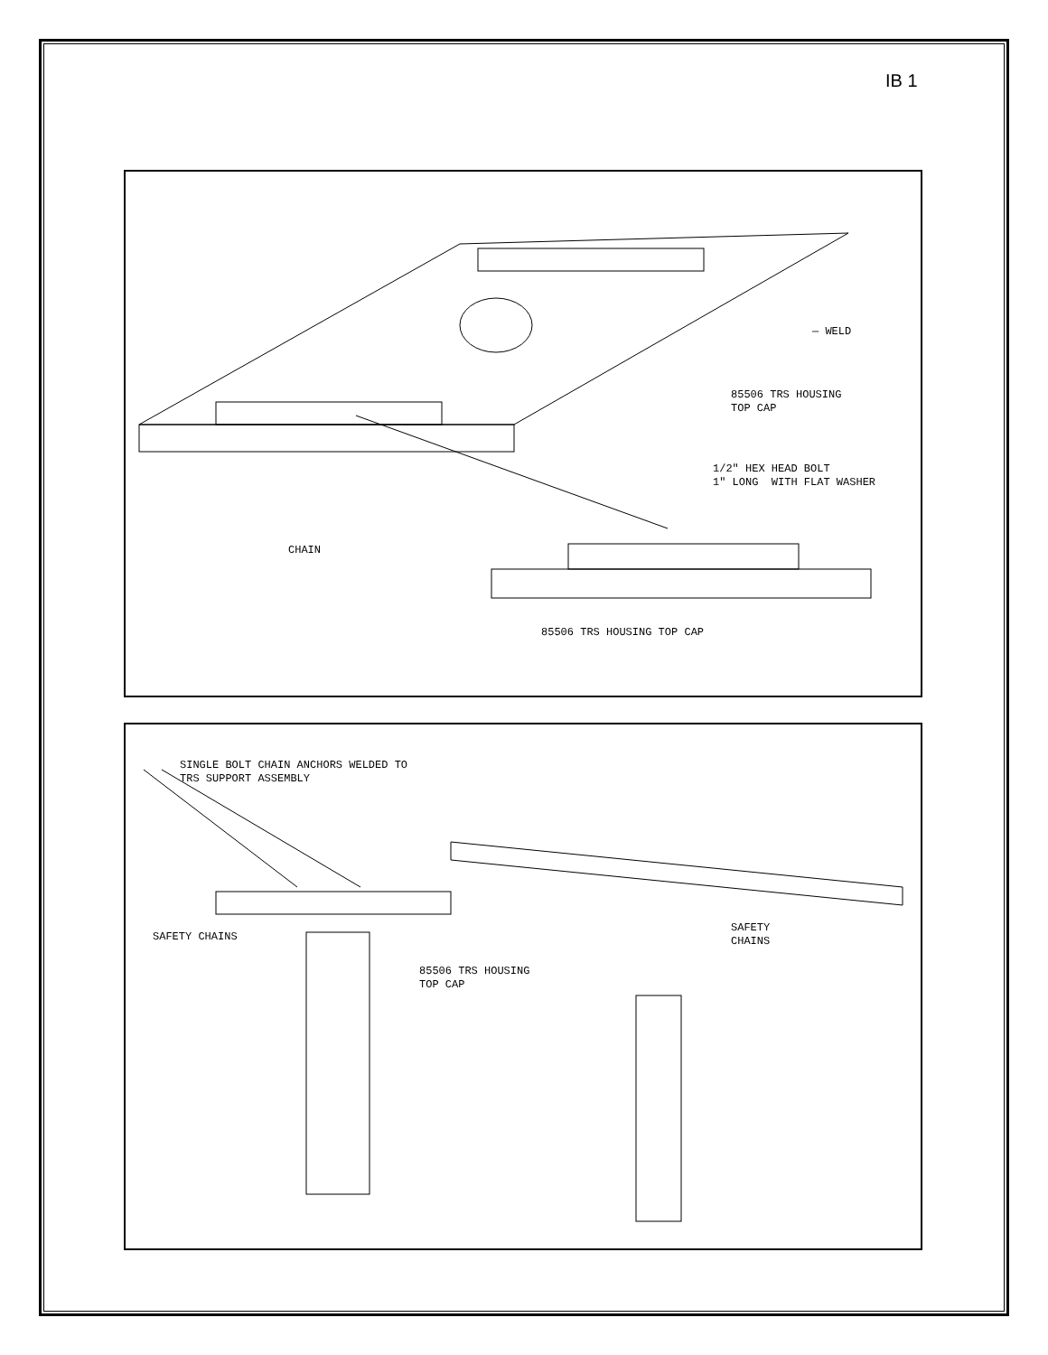IB 1
— WELD
85506 TRS HOUSING TOP CAP
1/2" HEX HEAD BOLT 1" LONG WITH FLAT WASHER
CHAIN
85506 TRS HOUSING TOP CAP
SINGLE BOLT CHAIN ANCHORS WELDED TO TRS SUPPORT ASSEMBLY
SAFETY CHAINS
85506 TRS HOUSING TOP CAP
SAFETY CHAINS